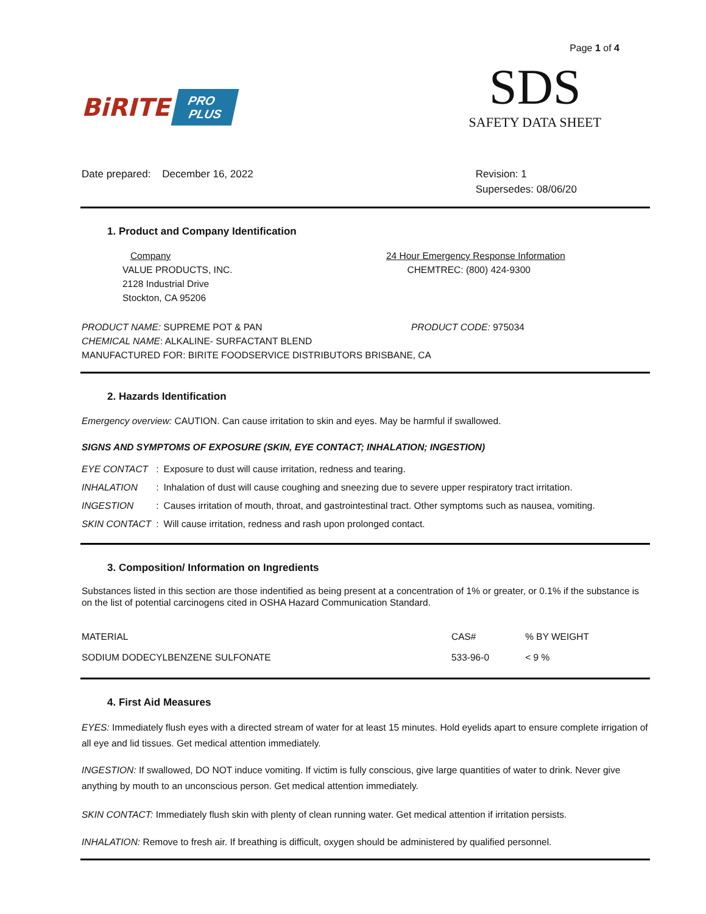Page 1 of 4
BiRITE PRO
PLUS
SDS
SAFETY DATA SHEET
Date prepared: December 16, 2022
Revision: 1
Supersedes: 08/06/20
1. Product and Company Identification
Company
VALUE PRODUCTS, INC.
2128 Industrial Drive
Stockton, CA 95206
24 Hour Emergency Response Information
CHEMTREC: (800) 424-9300
PRODUCT NAME: SUPREME POT & PAN PRODUCT CODE: 975034
CHEMICAL NAME: ALKALINE- SURFACTANT BLEND
MANUFACTURED FOR: BIRITE FOODSERVICE DISTRIBUTORS BRISBANE, CA
2. Hazards Identification
Emergency overview: CAUTION. Can cause irritation to skin and eyes. May be harmful if swallowed.
SIGNS AND SYMPTOMS OF EXPOSURE (SKIN, EYE CONTACT; INHALATION; INGESTION)
| EYE CONTACT | : | Exposure to dust will cause irritation, redness and tearing. |
| INHALATION | : | Inhalation of dust will cause coughing and sneezing due to severe upper respiratory tract irritation. |
| INGESTION | : | Causes irritation of mouth, throat, and gastrointestinal tract. Other symptoms such as nausea, vomiting. |
| SKIN CONTACT | : | Will cause irritation, redness and rash upon prolonged contact. |
3. Composition/ Information on Ingredients
Substances listed in this section are those indentified as being present at a concentration of 1% or greater, or 0.1% if the substance is on the list of potential carcinogens cited in OSHA Hazard Communication Standard.
| MATERIAL | CAS# | % BY WEIGHT |
| --- | --- | --- |
| SODIUM DODECYLBENZENE SULFONATE | 533-96-0 | < 9 % |
4. First Aid Measures
EYES: Immediately flush eyes with a directed stream of water for at least 15 minutes. Hold eyelids apart to ensure complete irrigation of all eye and lid tissues. Get medical attention immediately.
INGESTION: If swallowed, DO NOT induce vomiting. If victim is fully conscious, give large quantities of water to drink. Never give anything by mouth to an unconscious person. Get medical attention immediately.
SKIN CONTACT: Immediately flush skin with plenty of clean running water. Get medical attention if irritation persists.
INHALATION: Remove to fresh air. If breathing is difficult, oxygen should be administered by qualified personnel.